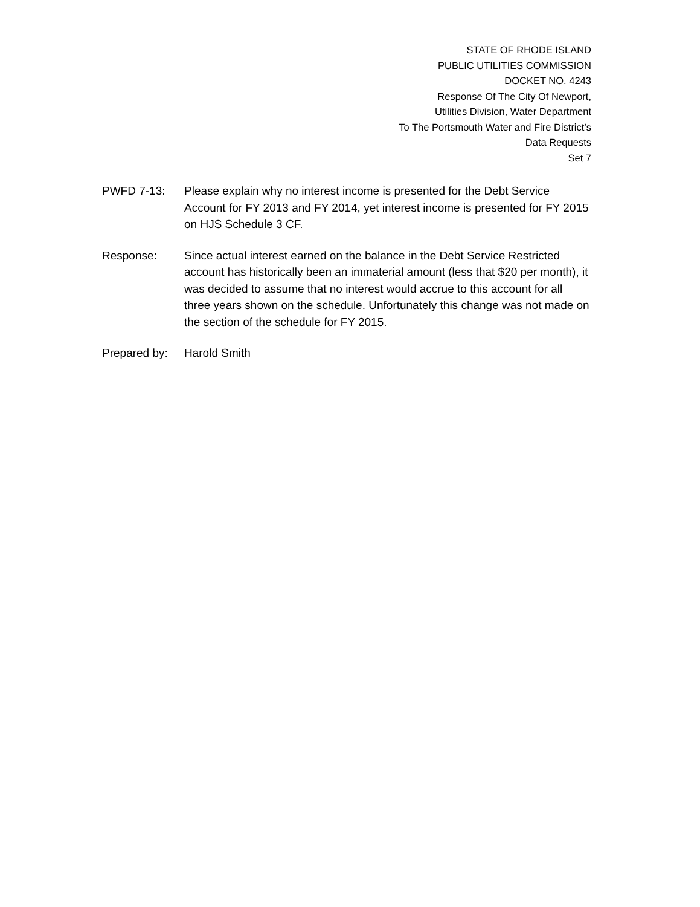STATE OF RHODE ISLAND
PUBLIC UTILITIES COMMISSION
DOCKET NO. 4243
Response Of The City Of Newport,
Utilities Division, Water Department
To The Portsmouth Water and Fire District’s
Data Requests
Set 7
PWFD 7-13: Please explain why no interest income is presented for the Debt Service Account for FY 2013 and FY 2014, yet interest income is presented for FY 2015 on HJS Schedule 3 CF.
Response: Since actual interest earned on the balance in the Debt Service Restricted account has historically been an immaterial amount (less that $20 per month), it was decided to assume that no interest would accrue to this account for all three years shown on the schedule. Unfortunately this change was not made on the section of the schedule for FY 2015.
Prepared by:
Harold Smith